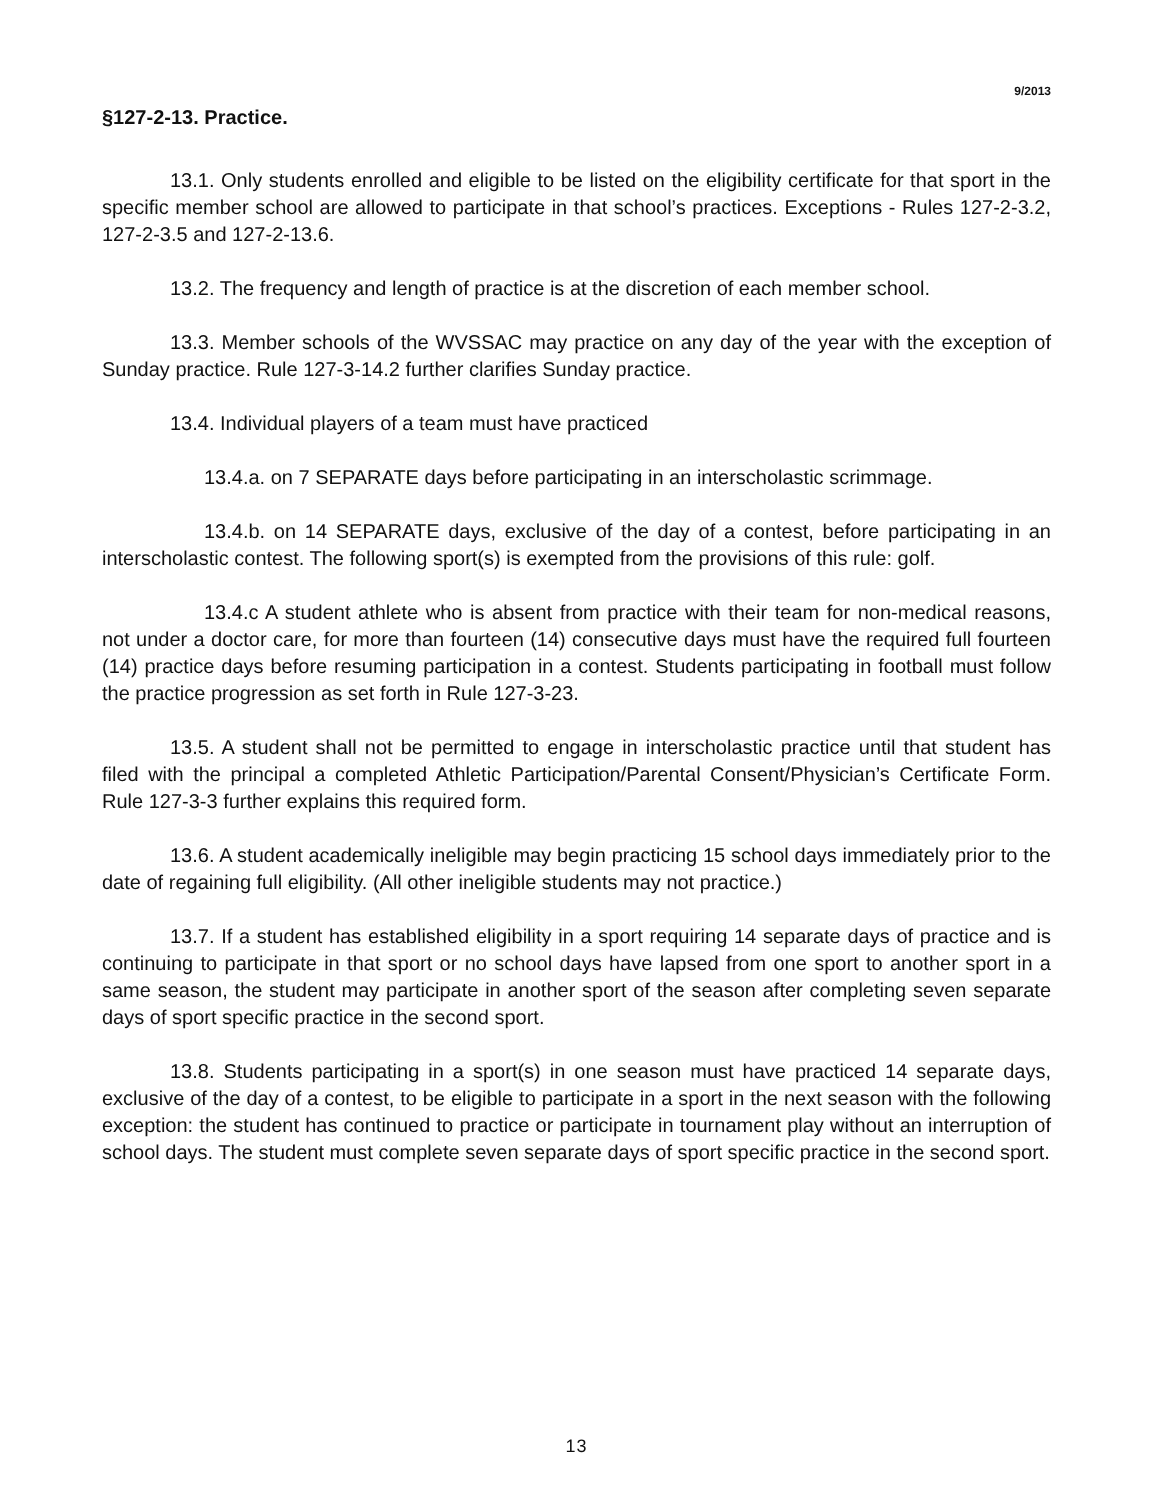9/2013
§127-2-13. Practice.
13.1. Only students enrolled and eligible to be listed on the eligibility certificate for that sport in the specific member school are allowed to participate in that school’s practices. Exceptions - Rules 127-2-3.2, 127-2-3.5 and 127-2-13.6.
13.2. The frequency and length of practice is at the discretion of each member school.
13.3. Member schools of the WVSSAC may practice on any day of the year with the exception of Sunday practice. Rule 127-3-14.2 further clarifies Sunday practice.
13.4. Individual players of a team must have practiced
13.4.a. on 7 SEPARATE days before participating in an interscholastic scrimmage.
13.4.b. on 14 SEPARATE days, exclusive of the day of a contest, before participating in an interscholastic contest. The following sport(s) is exempted from the provisions of this rule: golf.
13.4.c A student athlete who is absent from practice with their team for non-medical reasons, not under a doctor care, for more than fourteen (14) consecutive days must have the required full fourteen (14) practice days before resuming participation in a contest. Students participating in football must follow the practice progression as set forth in Rule 127-3-23.
13.5. A student shall not be permitted to engage in interscholastic practice until that student has filed with the principal a completed Athletic Participation/Parental Consent/Physician’s Certificate Form. Rule 127-3-3 further explains this required form.
13.6. A student academically ineligible may begin practicing 15 school days immediately prior to the date of regaining full eligibility. (All other ineligible students may not practice.)
13.7. If a student has established eligibility in a sport requiring 14 separate days of practice and is continuing to participate in that sport or no school days have lapsed from one sport to another sport in a same season, the student may participate in another sport of the season after completing seven separate days of sport specific practice in the second sport.
13.8. Students participating in a sport(s) in one season must have practiced 14 separate days, exclusive of the day of a contest, to be eligible to participate in a sport in the next season with the following exception: the student has continued to practice or participate in tournament play without an interruption of school days. The student must complete seven separate days of sport specific practice in the second sport.
13